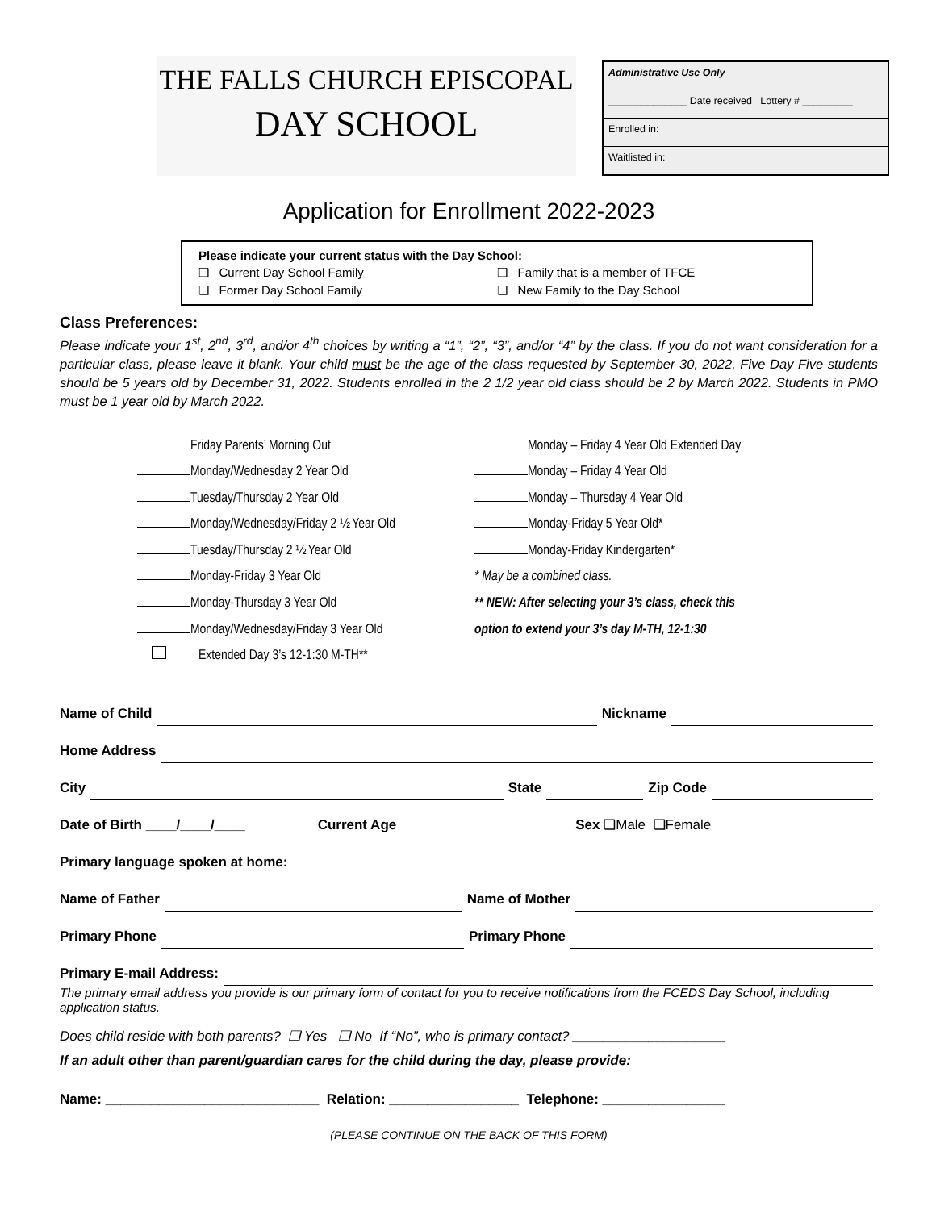THE FALLS CHURCH EPISCOPAL
DAY SCHOOL
Administrative Use Only
______________ Date received Lottery # _________
Enrolled in:
Waitlisted in:
Application for Enrollment 2022-2023
Please indicate your current status with the Day School: ❑ Current Day School Family ❑ Family that is a member of TFCE ❑ Former Day School Family ❑ New Family to the Day School
Class Preferences:
Please indicate your 1<sup>st</sup>, 2<sup>nd</sup>, 3<sup>rd</sup>, and/or 4<sup>th</sup> choices by writing a “1”, “2”, “3”, and/or “4” by the class. If you do not want consideration for a particular class, please leave it blank. Your child must be the age of the class requested by September 30, 2022. Five Day Five students should be 5 years old by December 31, 2022. Students enrolled in the 2 1/2 year old class should be 2 by March 2022. Students in PMO must be 1 year old by March 2022.
Friday Parents’ Morning Out
Monday/Wednesday 2 Year Old
Tuesday/Thursday 2 Year Old
Monday/Wednesday/Friday 2 ½ Year Old
Tuesday/Thursday 2 ½ Year Old
Monday-Friday 3 Year Old
Monday-Thursday 3 Year Old
Monday/Wednesday/Friday 3 Year Old
Extended Day 3’s 12-1:30 M-TH**
Monday – Friday 4 Year Old Extended Day
Monday – Friday 4 Year Old
Monday – Thursday 4 Year Old
Monday-Friday 5 Year Old*
Monday-Friday Kindergarten*
* May be a combined class.
** NEW: After selecting your 3’s class, check this
option to extend your 3’s day M-TH, 12-1:30
Name of Child Nickname
Home Address
City State Zip Code
Date of Birth ____/____/____ Current Age Sex ❑Male ❑Female
Primary language spoken at home:
Name of Father Name of Mother
Primary Phone Primary Phone
Primary E-mail Address:
The primary email address you provide is our primary form of contact for you to receive notifications from the FCEDS Day School, including application status.
Does child reside with both parents? ❑ Yes ❑ No If “No”, who is primary contact? ____________________
If an adult other than parent/guardian cares for the child during the day, please provide:
Name: ____________________________ Relation: _________________ Telephone: ________________
(PLEASE CONTINUE ON THE BACK OF THIS FORM)